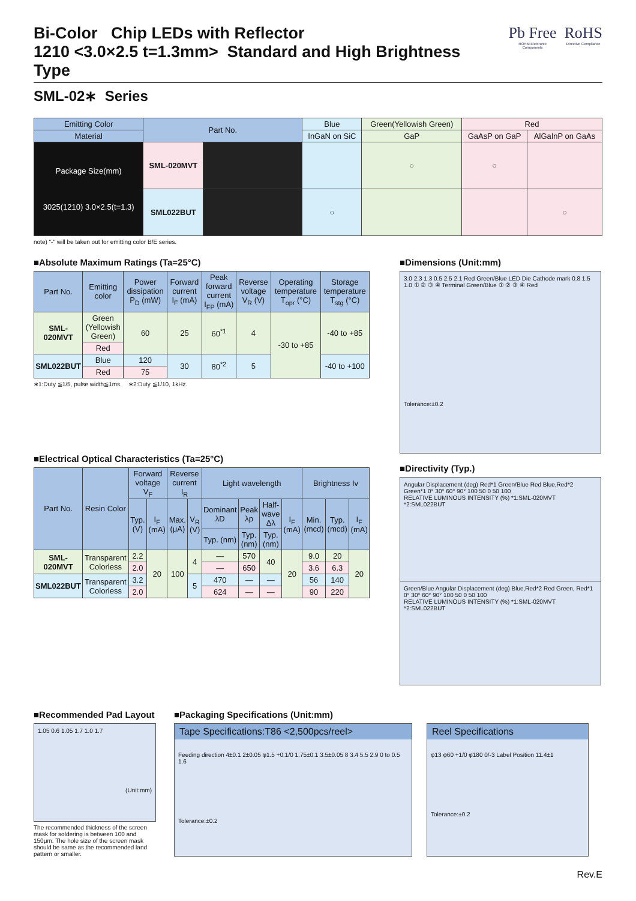Bi-Color Chip LEDs with Reflector
1210 <3.0×2.5 t=1.3mm> Standard and High Brightness Type
Pb Free
ROHM Electronic Components
RoHS
Directive Compliance
SML-02∗ Series
| Emitting Color | Part No. | | Blue | Green(Yellowish Green) | Red | |
| Material | | | InGaN on SiC | GaP | GaAsP on GaP | AlGaInP on GaAs |
| Package Size(mm) 3025(1210) 3.0×2.5(t=1.3) | SML-020MVT | | | ○ | ○ | |
| | SML022BUT | | ○ | | | ○ |
note) "-" will be taken out for emitting color B/E series.
■Absolute Maximum Ratings (Ta=25°C)
| Part No. | Emitting color | Power dissipation P<sub>D</sub> (mW) | Forward current I<sub>F</sub> (mA) | Peak forward current I<sub>FP</sub> (mA) | Reverse voltage V<sub>R</sub> (V) | Operating temperature T<sub>opr</sub> (°C) | Storage temperature T<sub>stg</sub> (°C) |
| --- | --- | --- | --- | --- | --- | --- | --- |
| SML-020MVT | Green (Yellowish Green) | 60 | 25 | 60<sup>*1</sup> | 4 | -30 to +85 | -40 to +85 |
| | Red | | | | | | |
| SML022BUT | Blue | 120 | 30 | 80<sup>*2</sup> | 5 | | -40 to +100 |
| | Red | 75 | | | | | |
∗1:Duty ≦1/5, pulse width≦1ms. ∗2:Duty ≦1/10, 1kHz.
■Electrical Optical Characteristics (Ta=25°C)
| Part No. | Resin Color | Forward voltage V<sub>F</sub> | | Reverse current I<sub>R</sub> | | Light wavelength | | | | Brightness Iv | | |
| --- | --- | --- | --- | --- | --- | --- | --- | --- | --- | --- | --- | --- |
| | | Typ. (V) | I<sub>F</sub> (mA) | Max. (μA) | V<sub>R</sub> (V) | Dominant λD | Peak λp | Half-wave Δλ | I<sub>F</sub> (mA) | Min. (mcd) | Typ. (mcd) | I<sub>F</sub> (mA) |
| | | | | | | Typ. (nm) | Typ. (nm) | Typ. (nm) | | | | |
| SML-020MVT | Transparent Colorless | 2.2 | 20 | 100 | 4 | — | 570 | 40 | 20 | 9.0 | 20 | 20 |
| | | 2.0 | | | | — | 650 | | | 3.6 | 6.3 | |
| SML022BUT | Transparent Colorless | 3.2 | | | 5 | 470 | — | — | | 56 | 140 | |
| | | 2.0 | | | | 624 | — | — | | 90 | 220 | |
■Dimensions (Unit:mm)
3.0 2.3 1.3 0.5 2.5 2.1 Red Green/Blue LED Die Cathode mark 0.8 1.5 1.0 ① ② ③ ④ Terminal Green/Blue ① ② ③ ④ Red
Tolerance:±0.2
■Directivity (Typ.)
Angular Displacement (deg) Red*1 Green/Blue Red Blue,Red*2 Green*1 0° 30° 60° 90° 100 50 0 50 100
RELATIVE LUMINOUS INTENSITY (%) *1:SML-020MVT *2:SML022BUT
Green/Blue Angular Displacement (deg) Blue,Red*2 Red Green, Red*1 0° 30° 60° 90° 100 50 0 50 100
RELATIVE LUMINOUS INTENSITY (%) *1:SML-020MVT *2:SML022BUT
■Recommended Pad Layout
1.05 0.6 1.05 1.7 1.0 1.7
(Unit:mm)
The recommended thickness of the screen mask for soldering is between 100 and 150μm. The hole size of the screen mask should be same as the recommended land pattern or smaller.
■Packaging Specifications (Unit:mm)
Tape Specifications:T86 <2,500pcs/reel>
Feeding direction 4±0.1 2±0.05 φ1.5 +0.1/0 1.75±0.1 3.5±0.05 8 3.4 5.5 2.9 0 to 0.5 1.6
Tolerance:±0.2
Reel Specifications
φ13 φ60 +1/0 φ180 0/-3 Label Position 11.4±1
Tolerance:±0.2
Rev.E